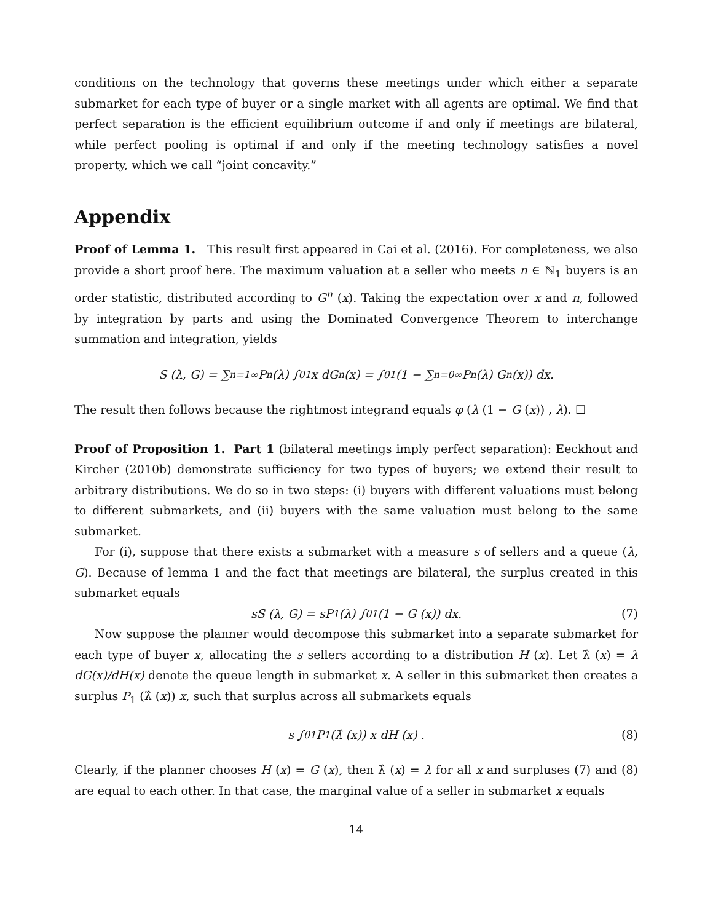conditions on the technology that governs these meetings under which either a separate submarket for each type of buyer or a single market with all agents are optimal. We find that perfect separation is the efficient equilibrium outcome if and only if meetings are bilateral, while perfect pooling is optimal if and only if the meeting technology satisfies a novel property, which we call “joint concavity.”
Appendix
Proof of Lemma 1. This result first appeared in Cai et al. (2016). For completeness, we also provide a short proof here. The maximum valuation at a seller who meets n ∈ ℕ<sub>1</sub> buyers is an order statistic, distributed according to G<sup>n</sup> (x). Taking the expectation over x and n, followed by integration by parts and using the Dominated Convergence Theorem to interchange summation and integration, yields
S (λ, G) = ∑<sub>n=1</sub><sup>∞</sup> P<sub>n</sub> (λ) ∫<sub>0</sub><sup>1</sup> x dG<sup>n</sup> (x) = ∫<sub>0</sub><sup>1</sup> (1 − ∑<sub>n=0</sub><sup>∞</sup> P<sub>n</sub> (λ) G<sup>n</sup> (x)) dx.
The result then follows because the rightmost integrand equals φ (λ (1 − G (x)) , λ). ☐
Proof of Proposition 1. Part 1 (bilateral meetings imply perfect separation): Eeckhout and Kircher (2010b) demonstrate sufficiency for two types of buyers; we extend their result to arbitrary distributions. We do so in two steps: (i) buyers with different valuations must belong to different submarkets, and (ii) buyers with the same valuation must belong to the same submarket.
For (i), suppose that there exists a submarket with a measure s of sellers and a queue (λ, G). Because of lemma 1 and the fact that meetings are bilateral, the surplus created in this submarket equals
sS (λ, G) = sP<sub>1</sub> (λ) ∫<sub>0</sub><sup>1</sup> (1 − G (x)) dx. (7)
Now suppose the planner would decompose this submarket into a separate submarket for each type of buyer x, allocating the s sellers according to a distribution H (x). Let λ̂ (x) = λ dG(x)/dH(x) denote the queue length in submarket x. A seller in this submarket then creates a surplus P<sub>1</sub> (λ̂ (x)) x, such that surplus across all submarkets equals
s ∫<sub>0</sub><sup>1</sup> P<sub>1</sub> (λ̂ (x)) x dH (x) . (8)
Clearly, if the planner chooses H (x) = G (x), then λ̂ (x) = λ for all x and surpluses (7) and (8) are equal to each other. In that case, the marginal value of a seller in submarket x equals
14